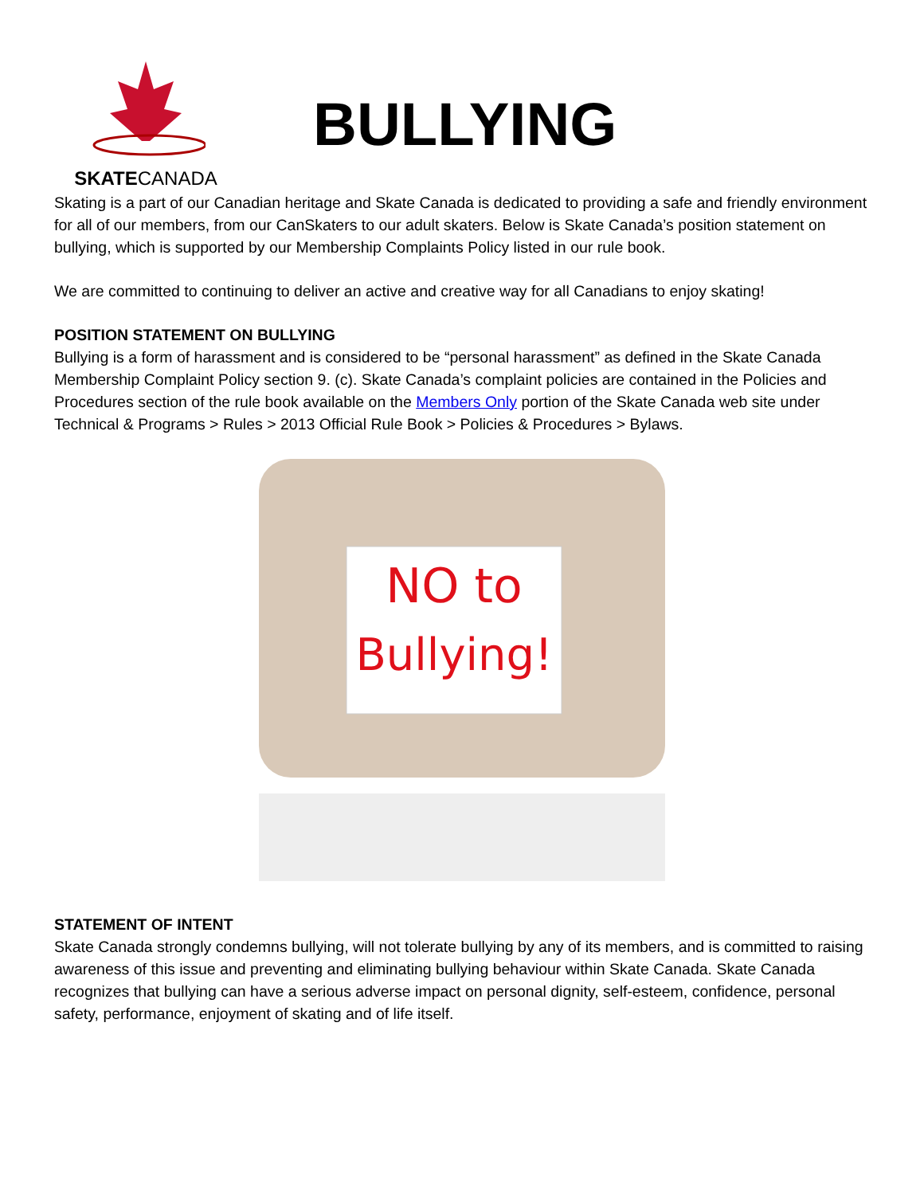SKATECANADA
BULLYING
Skating is a part of our Canadian heritage and Skate Canada is dedicated to providing a safe and friendly environment for all of our members, from our CanSkaters to our adult skaters. Below is Skate Canada’s position statement on bullying, which is supported by our Membership Complaints Policy listed in our rule book.
We are committed to continuing to deliver an active and creative way for all Canadians to enjoy skating!
POSITION STATEMENT ON BULLYING
Bullying is a form of harassment and is considered to be “personal harassment” as defined in the Skate Canada Membership Complaint Policy section 9. (c). Skate Canada’s complaint policies are contained in the Policies and Procedures section of the rule book available on the Members Only portion of the Skate Canada web site under Technical & Programs > Rules > 2013 Official Rule Book > Policies & Procedures > Bylaws.
NO to
Bullying!
STATEMENT OF INTENT
Skate Canada strongly condemns bullying, will not tolerate bullying by any of its members, and is committed to raising awareness of this issue and preventing and eliminating bullying behaviour within Skate Canada. Skate Canada recognizes that bullying can have a serious adverse impact on personal dignity, self-esteem, confidence, personal safety, performance, enjoyment of skating and of life itself.